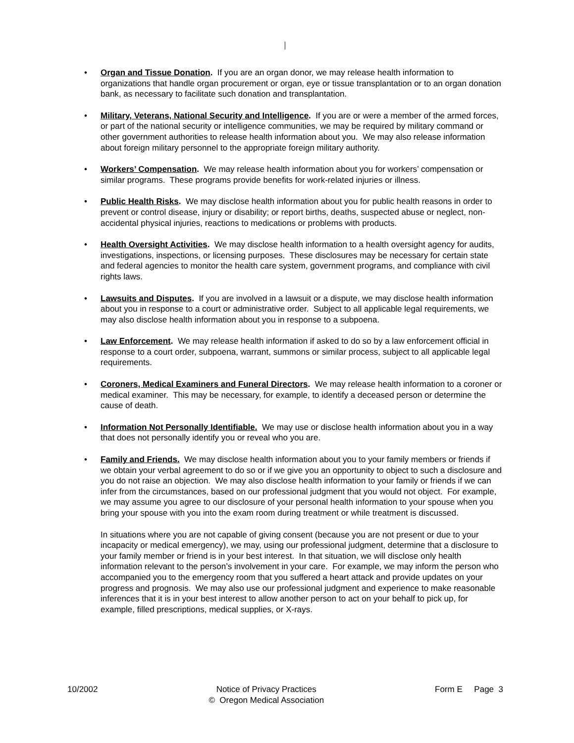• Organ and Tissue Donation. If you are an organ donor, we may release health information to organizations that handle organ procurement or organ, eye or tissue transplantation or to an organ donation bank, as necessary to facilitate such donation and transplantation.
• Military, Veterans, National Security and Intelligence. If you are or were a member of the armed forces, or part of the national security or intelligence communities, we may be required by military command or other government authorities to release health information about you. We may also release information about foreign military personnel to the appropriate foreign military authority.
• Workers’ Compensation. We may release health information about you for workers’ compensation or similar programs. These programs provide benefits for work-related injuries or illness.
• Public Health Risks. We may disclose health information about you for public health reasons in order to prevent or control disease, injury or disability; or report births, deaths, suspected abuse or neglect, non-accidental physical injuries, reactions to medications or problems with products.
• Health Oversight Activities. We may disclose health information to a health oversight agency for audits, investigations, inspections, or licensing purposes. These disclosures may be necessary for certain state and federal agencies to monitor the health care system, government programs, and compliance with civil rights laws.
• Lawsuits and Disputes. If you are involved in a lawsuit or a dispute, we may disclose health information about you in response to a court or administrative order. Subject to all applicable legal requirements, we may also disclose health information about you in response to a subpoena.
• Law Enforcement. We may release health information if asked to do so by a law enforcement official in response to a court order, subpoena, warrant, summons or similar process, subject to all applicable legal requirements.
• Coroners, Medical Examiners and Funeral Directors. We may release health information to a coroner or medical examiner. This may be necessary, for example, to identify a deceased person or determine the cause of death.
• Information Not Personally Identifiable. We may use or disclose health information about you in a way that does not personally identify you or reveal who you are.
•
Family and Friends. We may disclose health information about you to your family members or friends if we obtain your verbal agreement to do so or if we give you an opportunity to object to such a disclosure and you do not raise an objection. We may also disclose health information to your family or friends if we can infer from the circumstances, based on our professional judgment that you would not object. For example, we may assume you agree to our disclosure of your personal health information to your spouse when you bring your spouse with you into the exam room during treatment or while treatment is discussed.
In situations where you are not capable of giving consent (because you are not present or due to your incapacity or medical emergency), we may, using our professional judgment, determine that a disclosure to your family member or friend is in your best interest. In that situation, we will disclose only health information relevant to the person’s involvement in your care. For example, we may inform the person who accompanied you to the emergency room that you suffered a heart attack and provide updates on your progress and prognosis. We may also use our professional judgment and experience to make reasonable inferences that it is in your best interest to allow another person to act on your behalf to pick up, for example, filled prescriptions, medical supplies, or X-rays.
10/2002 Notice of Privacy Practices
© Oregon Medical Association
Form E Page 3